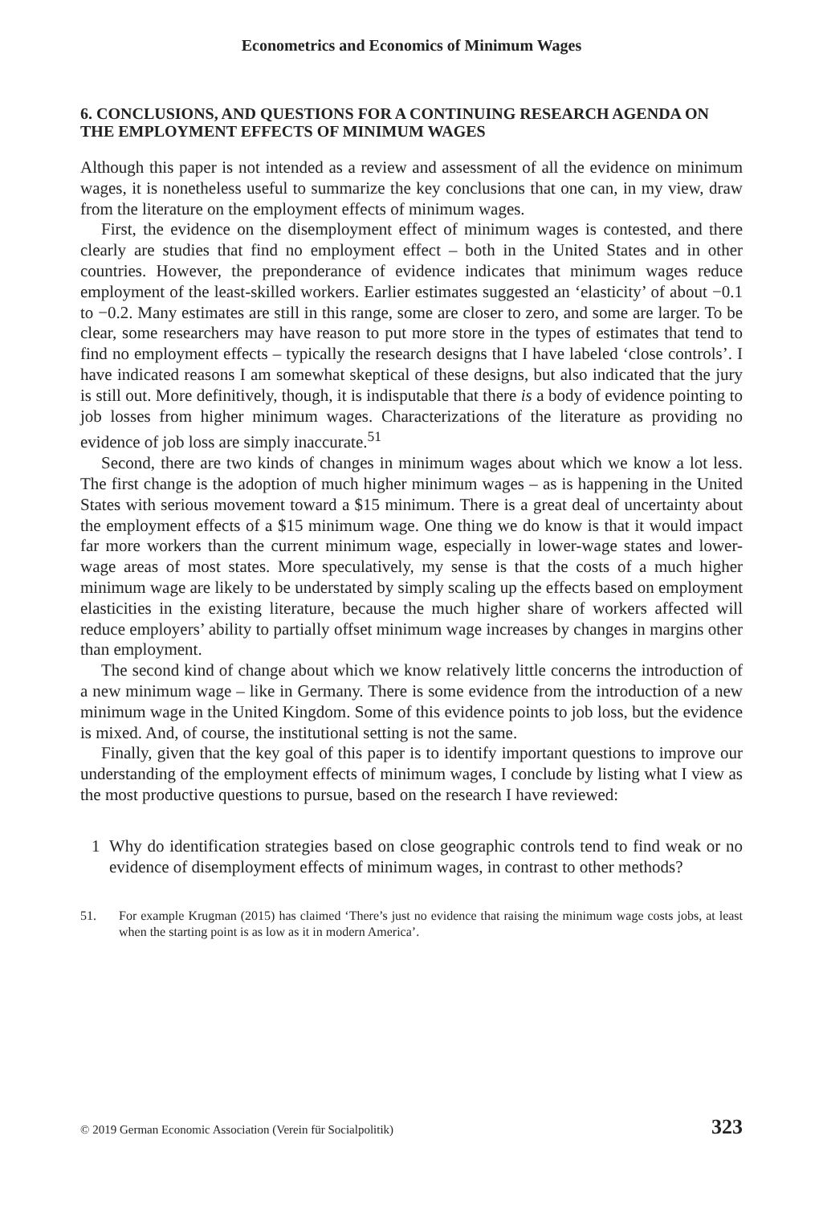Econometrics and Economics of Minimum Wages
6. CONCLUSIONS, AND QUESTIONS FOR A CONTINUING RESEARCH AGENDA ON THE EMPLOYMENT EFFECTS OF MINIMUM WAGES
Although this paper is not intended as a review and assessment of all the evidence on minimum wages, it is nonetheless useful to summarize the key conclusions that one can, in my view, draw from the literature on the employment effects of minimum wages.
First, the evidence on the disemployment effect of minimum wages is contested, and there clearly are studies that find no employment effect – both in the United States and in other countries. However, the preponderance of evidence indicates that minimum wages reduce employment of the least-skilled workers. Earlier estimates suggested an ‘elasticity’ of about −0.1 to −0.2. Many estimates are still in this range, some are closer to zero, and some are larger. To be clear, some researchers may have reason to put more store in the types of estimates that tend to find no employment effects – typically the research designs that I have labeled ‘close controls’. I have indicated reasons I am somewhat skeptical of these designs, but also indicated that the jury is still out. More definitively, though, it is indisputable that there is a body of evidence pointing to job losses from higher minimum wages. Characterizations of the literature as providing no evidence of job loss are simply inaccurate.<sup>51</sup>
Second, there are two kinds of changes in minimum wages about which we know a lot less. The first change is the adoption of much higher minimum wages – as is happening in the United States with serious movement toward a $15 minimum. There is a great deal of uncertainty about the employment effects of a $15 minimum wage. One thing we do know is that it would impact far more workers than the current minimum wage, especially in lower-wage states and lower-wage areas of most states. More speculatively, my sense is that the costs of a much higher minimum wage are likely to be understated by simply scaling up the effects based on employment elasticities in the existing literature, because the much higher share of workers affected will reduce employers’ ability to partially offset minimum wage increases by changes in margins other than employment.
The second kind of change about which we know relatively little concerns the introduction of a new minimum wage – like in Germany. There is some evidence from the introduction of a new minimum wage in the United Kingdom. Some of this evidence points to job loss, but the evidence is mixed. And, of course, the institutional setting is not the same.
Finally, given that the key goal of this paper is to identify important questions to improve our understanding of the employment effects of minimum wages, I conclude by listing what I view as the most productive questions to pursue, based on the research I have reviewed:
1 Why do identification strategies based on close geographic controls tend to find weak or no evidence of disemployment effects of minimum wages, in contrast to other methods?
51. For example Krugman (2015) has claimed ‘There’s just no evidence that raising the minimum wage costs jobs, at least when the starting point is as low as it in modern America’.
© 2019 German Economic Association (Verein für Socialpolitik) 323